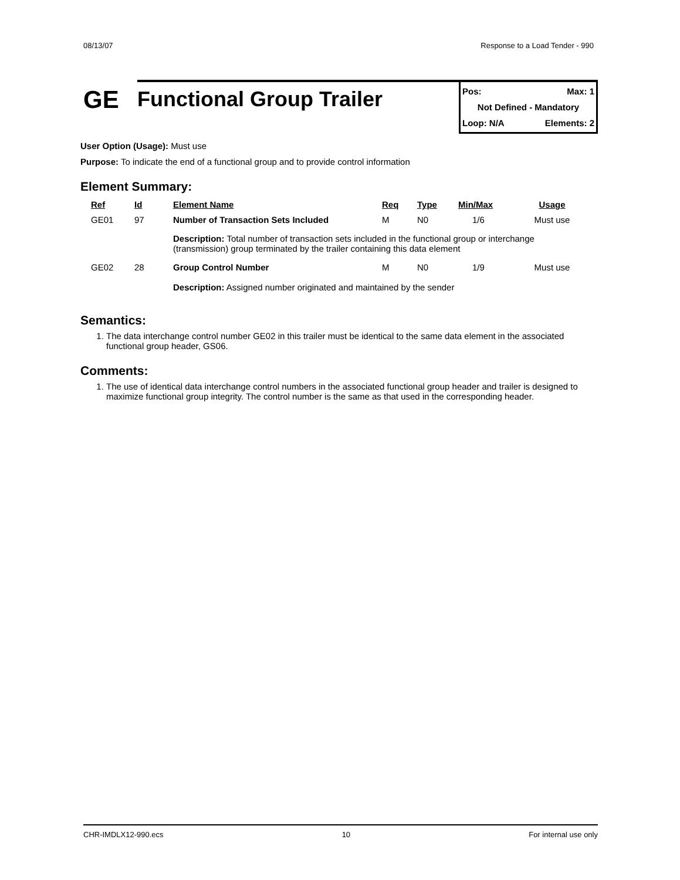08/13/07 Response to a Load Tender - 990
GE
Functional Group Trailer
Pos: Max: 1
Not Defined - Mandatory
Loop: N/A Elements: 2
User Option (Usage): Must use
Purpose: To indicate the end of a functional group and to provide control information
Element Summary:
| Ref | Id | Element Name | Req | Type | Min/Max | Usage |
| --- | --- | --- | --- | --- | --- | --- |
| GE01 | 97 | Number of Transaction Sets Included | M | N0 | 1/6 | Must use |
| | | Description: Total number of transaction sets included in the functional group or interchange (transmission) group terminated by the trailer containing this data element | | | | |
| GE02 | 28 | Group Control Number | M | N0 | 1/9 | Must use |
| | | Description: Assigned number originated and maintained by the sender | | | | |
Semantics:
1. The data interchange control number GE02 in this trailer must be identical to the same data element in the associated functional group header, GS06.
Comments:
1. The use of identical data interchange control numbers in the associated functional group header and trailer is designed to maximize functional group integrity. The control number is the same as that used in the corresponding header.
CHR-IMDLX12-990.ecs 10 For internal use only